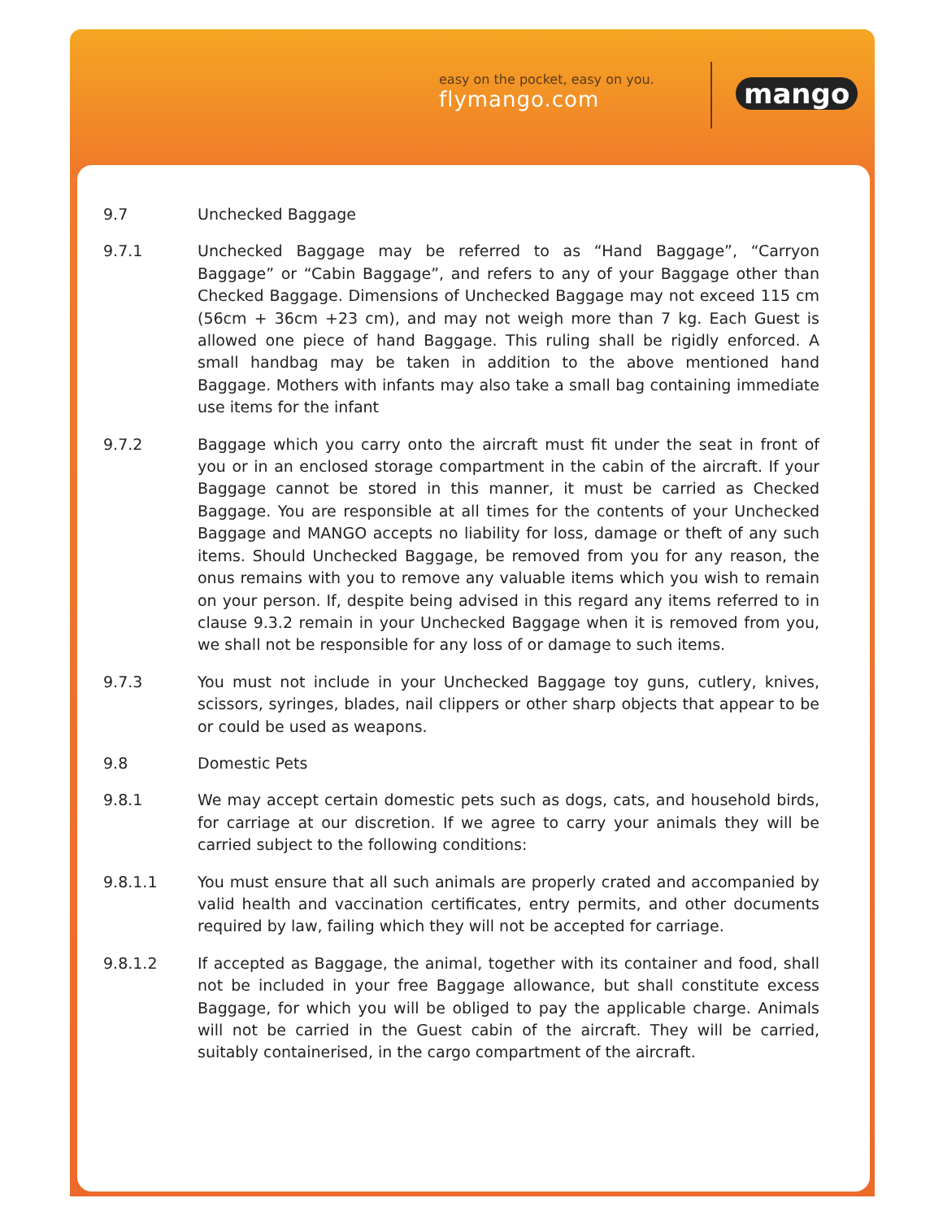easy on the pocket, easy on you.
flymango.com
mango
9.7 Unchecked Baggage
9.7.1 Unchecked Baggage may be referred to as “Hand Baggage”, “Carryon Baggage” or “Cabin Baggage”, and refers to any of your Baggage other than Checked Baggage. Dimensions of Unchecked Baggage may not exceed 115 cm (56cm + 36cm +23 cm), and may not weigh more than 7 kg. Each Guest is allowed one piece of hand Baggage. This ruling shall be rigidly enforced. A small handbag may be taken in addition to the above mentioned hand Baggage. Mothers with infants may also take a small bag containing immediate use items for the infant
9.7.2 Baggage which you carry onto the aircraft must fit under the seat in front of you or in an enclosed storage compartment in the cabin of the aircraft. If your Baggage cannot be stored in this manner, it must be carried as Checked Baggage. You are responsible at all times for the contents of your Unchecked Baggage and MANGO accepts no liability for loss, damage or theft of any such items. Should Unchecked Baggage, be removed from you for any reason, the onus remains with you to remove any valuable items which you wish to remain on your person. If, despite being advised in this regard any items referred to in clause 9.3.2 remain in your Unchecked Baggage when it is removed from you, we shall not be responsible for any loss of or damage to such items.
9.7.3 You must not include in your Unchecked Baggage toy guns, cutlery, knives, scissors, syringes, blades, nail clippers or other sharp objects that appear to be or could be used as weapons.
9.8 Domestic Pets
9.8.1 We may accept certain domestic pets such as dogs, cats, and household birds, for carriage at our discretion. If we agree to carry your animals they will be carried subject to the following conditions:
9.8.1.1 You must ensure that all such animals are properly crated and accompanied by valid health and vaccination certificates, entry permits, and other documents required by law, failing which they will not be accepted for carriage.
9.8.1.2 If accepted as Baggage, the animal, together with its container and food, shall not be included in your free Baggage allowance, but shall constitute excess Baggage, for which you will be obliged to pay the applicable charge. Animals will not be carried in the Guest cabin of the aircraft. They will be carried, suitably containerised, in the cargo compartment of the aircraft.